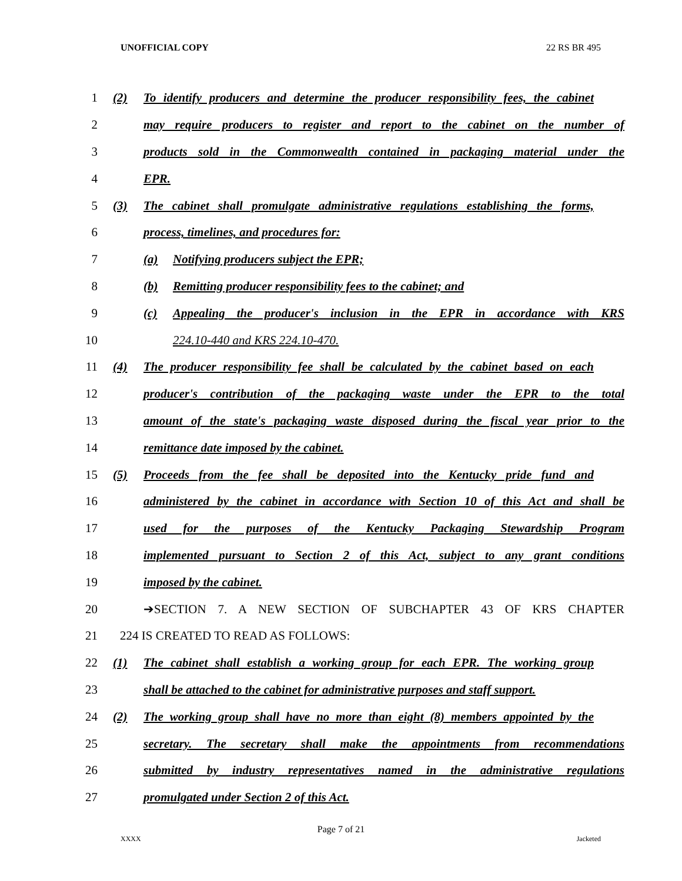UNOFFICIAL COPY 22 RS BR 495
1
(2) To identify producers and determine the producer responsibility fees, the cabinet
2
may require producers to register and report to the cabinet on the number of
3
products sold in the Commonwealth contained in packaging material under the
4 EPR.
5
(3) The cabinet shall promulgate administrative regulations establishing the forms,
6 process, timelines, and procedures for:
7 (a) Notifying producers subject the EPR;
8 (b) Remitting producer responsibility fees to the cabinet; and
9
(c) Appealing the producer's inclusion in the EPR in accordance with KRS
10 224.10-440 and KRS 224.10-470.
11
(4) The producer responsibility fee shall be calculated by the cabinet based on each
12
producer's contribution of the packaging waste under the EPR to the total
13
amount of the state's packaging waste disposed during the fiscal year prior to the
14 remittance date imposed by the cabinet.
15
(5) Proceeds from the fee shall be deposited into the Kentucky pride fund and
16
administered by the cabinet in accordance with Section 10 of this Act and shall be
17
used for the purposes of the Kentucky Packaging Stewardship Program
18
implemented pursuant to Section 2 of this Act, subject to any grant conditions
19 imposed by the cabinet.
20 ➔SECTION 7. A NEW SECTION OF SUBCHAPTER 43 OF KRS CHAPTER
21 224 IS CREATED TO READ AS FOLLOWS:
22
(1) The cabinet shall establish a working group for each EPR. The working group
23
shall be attached to the cabinet for administrative purposes and staff support.
24
(2) The working group shall have no more than eight (8) members appointed by the
25
secretary. The secretary shall make the appointments from recommendations
26
submitted by industry representatives named in the administrative regulations
27 promulgated under Section 2 of this Act.
Page 7 of 21
XXXX Jacketed